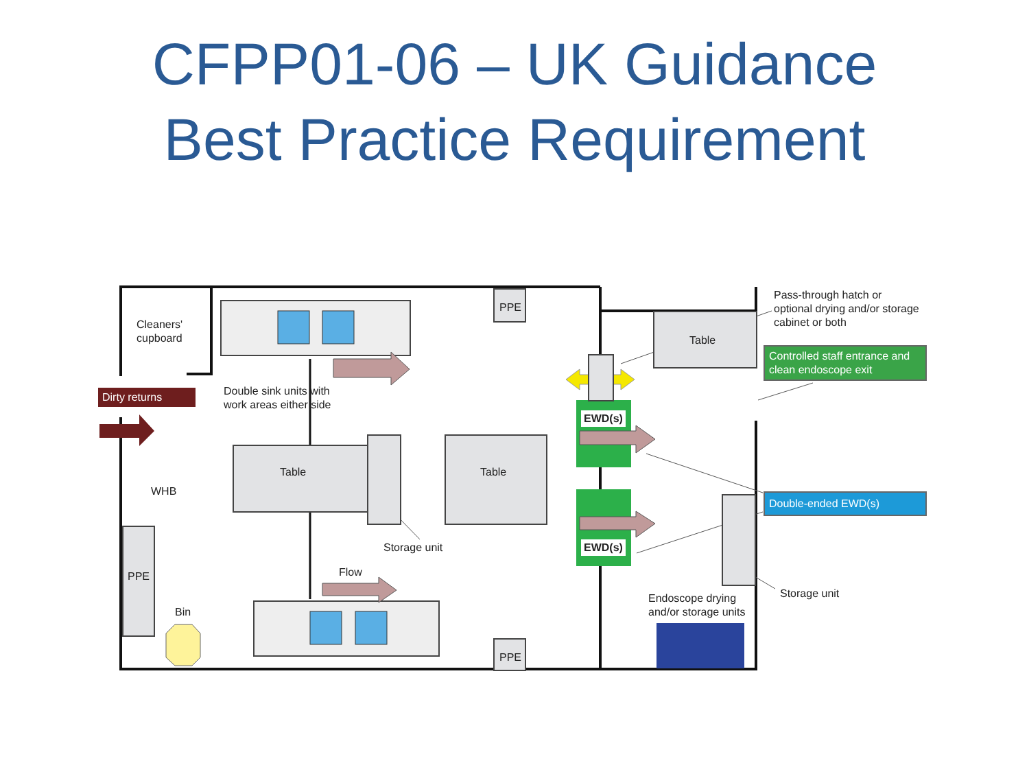CFPP01-06 – UK Guidance
Best Practice Requirement
Cleaners'
cupboard
Dirty returns
Double sink units with
work areas either side
PPE
Pass-through hatch or
optional drying and/or storage
cabinet or both
Table
Controlled staff entrance and clean endoscope exit
EWD(s)
Table Table
WHB
Double-ended EWD(s)
EWD(s)
Storage unit
Flow
PPE
Storage unit
Endoscope drying
and/or storage units
Bin
PPE